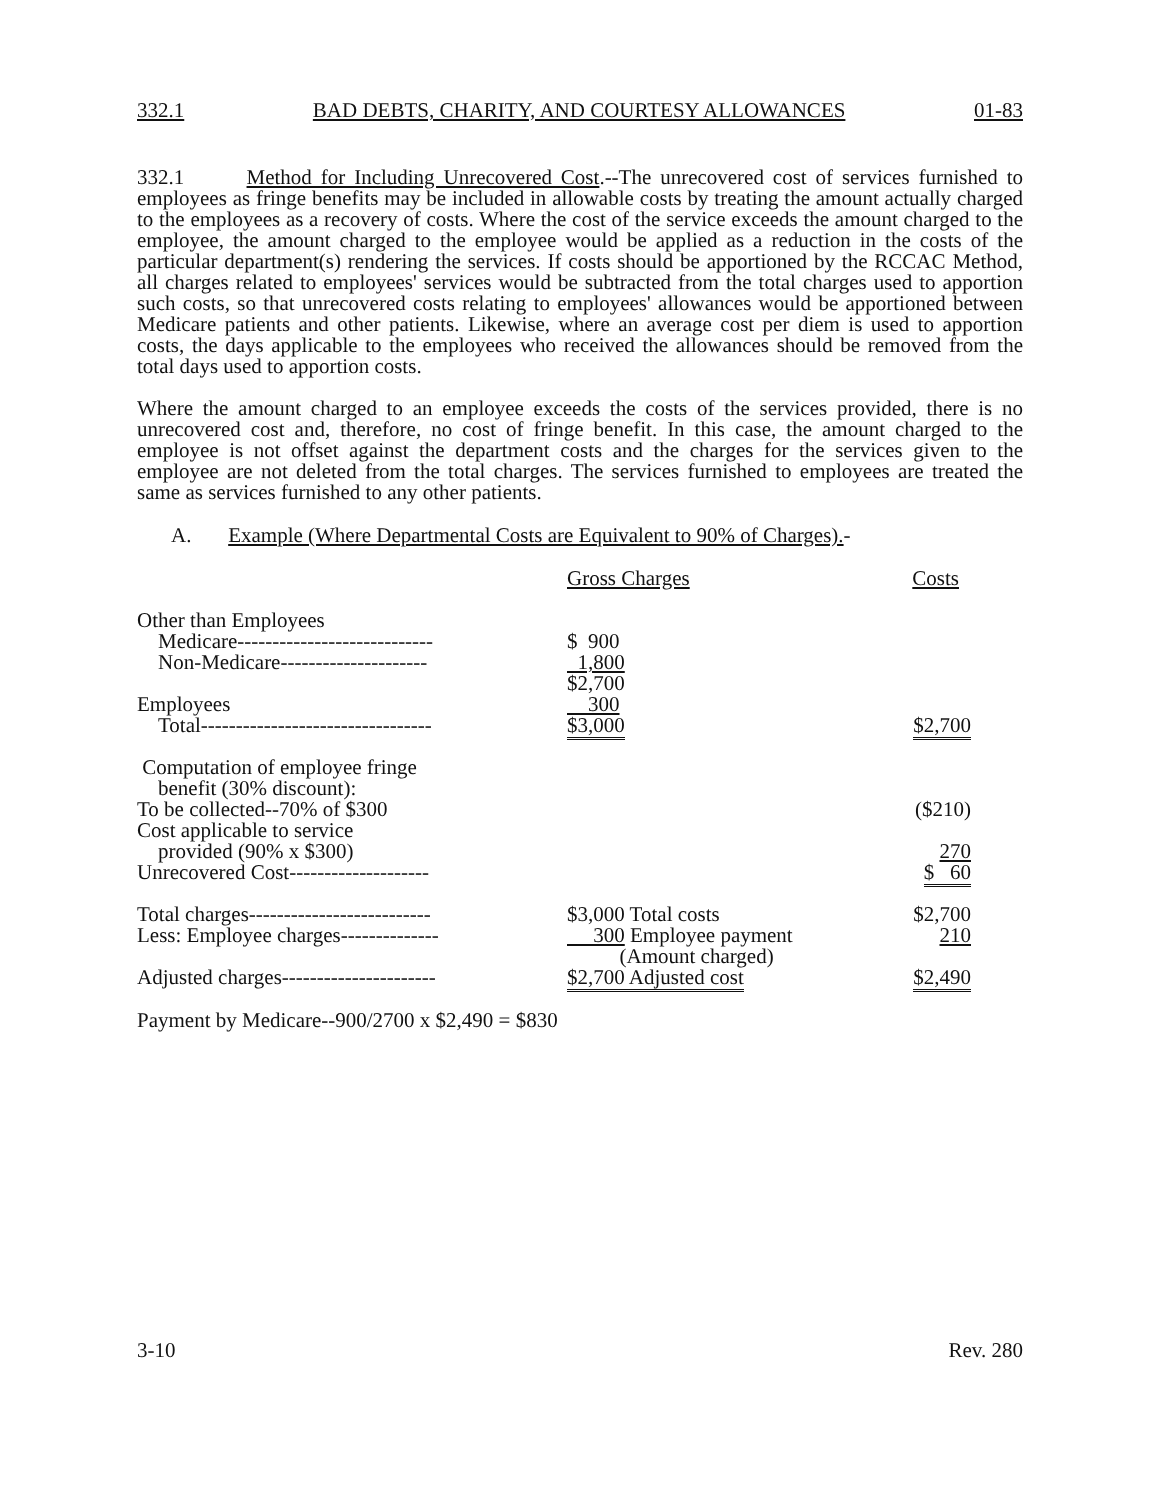332.1 BAD DEBTS, CHARITY, AND COURTESY ALLOWANCES 01-83
332.1 Method for Including Unrecovered Cost.--The unrecovered cost of services furnished to employees as fringe benefits may be included in allowable costs by treating the amount actually charged to the employees as a recovery of costs. Where the cost of the service exceeds the amount charged to the employee, the amount charged to the employee would be applied as a reduction in the costs of the particular department(s) rendering the services. If costs should be apportioned by the RCCAC Method, all charges related to employees' services would be subtracted from the total charges used to apportion such costs, so that unrecovered costs relating to employees' allowances would be apportioned between Medicare patients and other patients. Likewise, where an average cost per diem is used to apportion costs, the days applicable to the employees who received the allowances should be removed from the total days used to apportion costs.
Where the amount charged to an employee exceeds the costs of the services provided, there is no unrecovered cost and, therefore, no cost of fringe benefit. In this case, the amount charged to the employee is not offset against the department costs and the charges for the services given to the employee are not deleted from the total charges. The services furnished to employees are treated the same as services furnished to any other patients.
A. Example (Where Departmental Costs are Equivalent to 90% of Charges).-
| | Gross Charges | Costs |
| Other than Employees | | |
| Medicare---------------------------- | $ 900 | |
| Non-Medicare--------------------- | 1,800 | |
| | $2,700 | |
| Employees | 300 | |
| Total--------------------------------- | $3,000 | $2,700 |
| Computation of employee fringe benefit (30% discount): | | |
| To be collected--70% of $300 | | ($210) |
| Cost applicable to service | | |
| provided (90% x $300) | | 270 |
| Unrecovered Cost-------------------- | | $ 60 |
| Total charges-------------------------- | $3,000 Total costs | $2,700 |
| Less: Employee charges-------------- | 300 Employee payment (Amount charged) | 210 |
| Adjusted charges---------------------- | $2,700 Adjusted cost | $2,490 |
Payment by Medicare--900/2700 x $2,490 = $830
3-10 Rev. 280